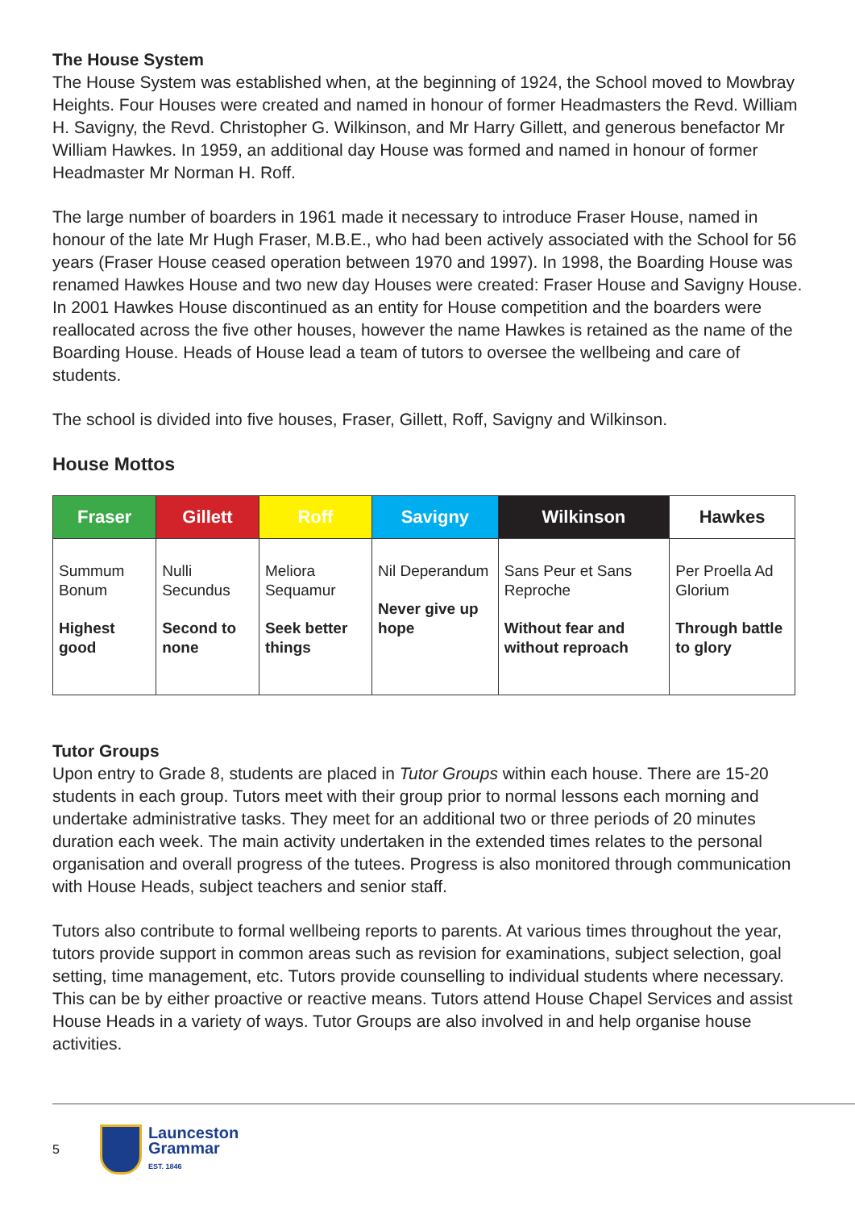The House System
The House System was established when, at the beginning of 1924, the School moved to Mowbray Heights. Four Houses were created and named in honour of former Headmasters the Revd. William H. Savigny, the Revd. Christopher G. Wilkinson, and Mr Harry Gillett, and generous benefactor Mr William Hawkes. In 1959, an additional day House was formed and named in honour of former Headmaster Mr Norman H. Roff.
The large number of boarders in 1961 made it necessary to introduce Fraser House, named in honour of the late Mr Hugh Fraser, M.B.E., who had been actively associated with the School for 56 years (Fraser House ceased operation between 1970 and 1997). In 1998, the Boarding House was renamed Hawkes House and two new day Houses were created: Fraser House and Savigny House. In 2001 Hawkes House discontinued as an entity for House competition and the boarders were reallocated across the five other houses, however the name Hawkes is retained as the name of the Boarding House. Heads of House lead a team of tutors to oversee the wellbeing and care of students.
The school is divided into five houses, Fraser, Gillett, Roff, Savigny and Wilkinson.
House Mottos
| Fraser | Gillett | Roff | Savigny | Wilkinson | Hawkes |
| --- | --- | --- | --- | --- | --- |
| Summum Bonum Highest good | Nulli Secundus Second to none | Meliora Sequamur Seek better things | Nil Deperandum Never give up hope | Sans Peur et Sans Reproche Without fear and without reproach | Per Proella Ad Glorium Through battle to glory |
Tutor Groups
Upon entry to Grade 8, students are placed in Tutor Groups within each house. There are 15-20 students in each group. Tutors meet with their group prior to normal lessons each morning and undertake administrative tasks. They meet for an additional two or three periods of 20 minutes duration each week. The main activity undertaken in the extended times relates to the personal organisation and overall progress of the tutees. Progress is also monitored through communication with House Heads, subject teachers and senior staff.
Tutors also contribute to formal wellbeing reports to parents. At various times throughout the year, tutors provide support in common areas such as revision for examinations, subject selection, goal setting, time management, etc. Tutors provide counselling to individual students where necessary. This can be by either proactive or reactive means. Tutors attend House Chapel Services and assist House Heads in a variety of ways. Tutor Groups are also involved in and help organise house activities.
5
Launceston
Grammar
EST. 1846